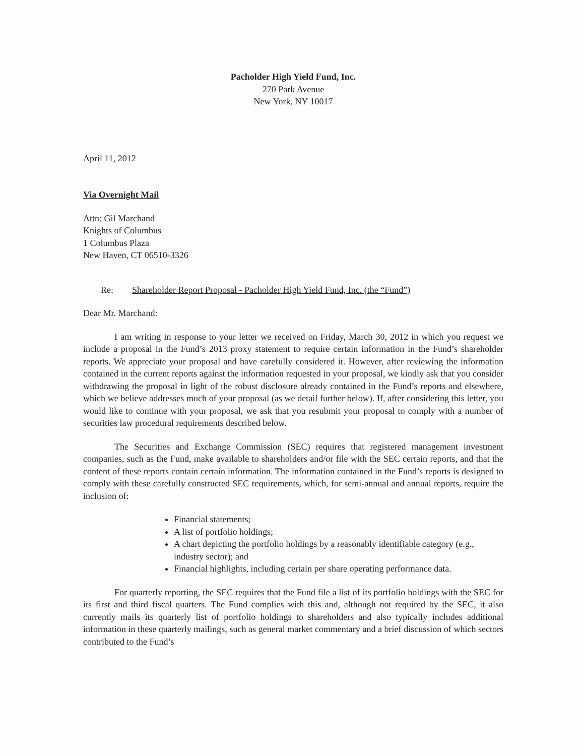Pacholder High Yield Fund, Inc.
270 Park Avenue
New York, NY 10017
April 11, 2012
Via Overnight Mail
Attn: Gil Marchand
Knights of Columbus
1 Columbus Plaza
New Haven, CT 06510-3326
Re: Shareholder Report Proposal - Pacholder High Yield Fund, Inc. (the “Fund”)
Dear Mr. Marchand:
I am writing in response to your letter we received on Friday, March 30, 2012 in which you request we include a proposal in the Fund’s 2013 proxy statement to require certain information in the Fund’s shareholder reports. We appreciate your proposal and have carefully considered it. However, after reviewing the information contained in the current reports against the information requested in your proposal, we kindly ask that you consider withdrawing the proposal in light of the robust disclosure already contained in the Fund’s reports and elsewhere, which we believe addresses much of your proposal (as we detail further below). If, after considering this letter, you would like to continue with your proposal, we ask that you resubmit your proposal to comply with a number of securities law procedural requirements described below.
The Securities and Exchange Commission (SEC) requires that registered management investment companies, such as the Fund, make available to shareholders and/or file with the SEC certain reports, and that the content of these reports contain certain information. The information contained in the Fund’s reports is designed to comply with these carefully constructed SEC requirements, which, for semi-annual and annual reports, require the inclusion of:
Financial statements;
A list of portfolio holdings;
A chart depicting the portfolio holdings by a reasonably identifiable category (e.g., industry sector); and
Financial highlights, including certain per share operating performance data.
For quarterly reporting, the SEC requires that the Fund file a list of its portfolio holdings with the SEC for its first and third fiscal quarters. The Fund complies with this and, although not required by the SEC, it also currently mails its quarterly list of portfolio holdings to shareholders and also typically includes additional information in these quarterly mailings, such as general market commentary and a brief discussion of which sectors contributed to the Fund’s